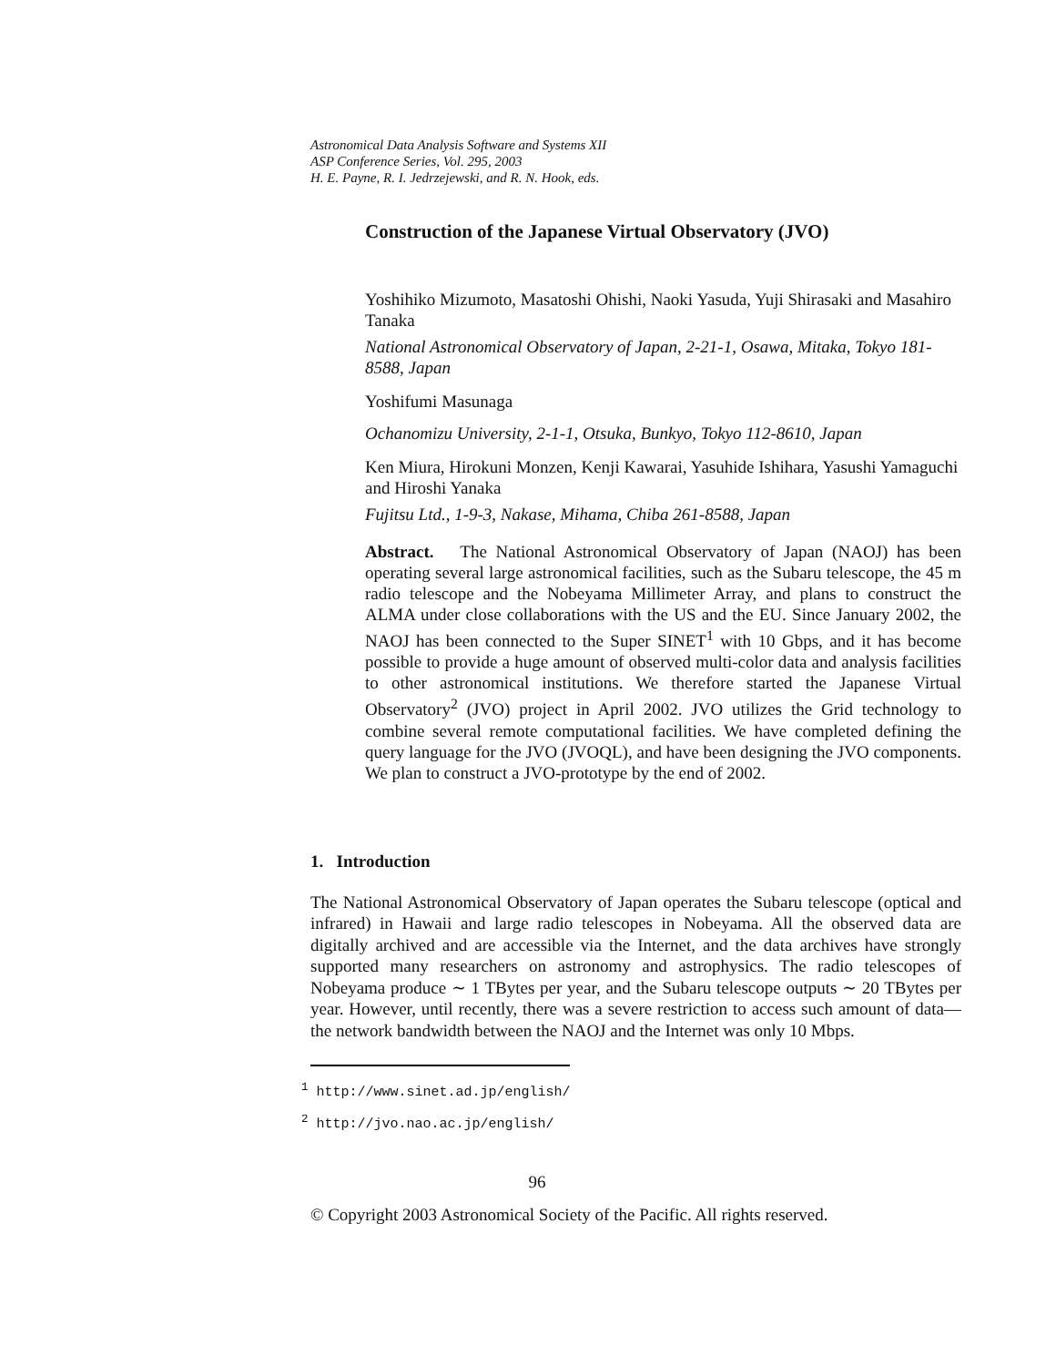Astronomical Data Analysis Software and Systems XII
ASP Conference Series, Vol. 295, 2003
H. E. Payne, R. I. Jedrzejewski, and R. N. Hook, eds.
Construction of the Japanese Virtual Observatory (JVO)
Yoshihiko Mizumoto, Masatoshi Ohishi, Naoki Yasuda, Yuji Shirasaki and Masahiro Tanaka
National Astronomical Observatory of Japan, 2-21-1, Osawa, Mitaka, Tokyo 181-8588, Japan
Yoshifumi Masunaga
Ochanomizu University, 2-1-1, Otsuka, Bunkyo, Tokyo 112-8610, Japan
Ken Miura, Hirokuni Monzen, Kenji Kawarai, Yasuhide Ishihara, Yasushi Yamaguchi and Hiroshi Yanaka
Fujitsu Ltd., 1-9-3, Nakase, Mihama, Chiba 261-8588, Japan
Abstract. The National Astronomical Observatory of Japan (NAOJ) has been operating several large astronomical facilities, such as the Subaru telescope, the 45 m radio telescope and the Nobeyama Millimeter Array, and plans to construct the ALMA under close collaborations with the US and the EU. Since January 2002, the NAOJ has been connected to the Super SINET<sup>1</sup> with 10 Gbps, and it has become possible to provide a huge amount of observed multi-color data and analysis facilities to other astronomical institutions. We therefore started the Japanese Virtual Observatory<sup>2</sup> (JVO) project in April 2002. JVO utilizes the Grid technology to combine several remote computational facilities. We have completed defining the query language for the JVO (JVOQL), and have been designing the JVO components. We plan to construct a JVO-prototype by the end of 2002.
1. Introduction
The National Astronomical Observatory of Japan operates the Subaru telescope (optical and infrared) in Hawaii and large radio telescopes in Nobeyama. All the observed data are digitally archived and are accessible via the Internet, and the data archives have strongly supported many researchers on astronomy and astrophysics. The radio telescopes of Nobeyama produce ∼ 1 TBytes per year, and the Subaru telescope outputs ∼ 20 TBytes per year. However, until recently, there was a severe restriction to access such amount of data—the network bandwidth between the NAOJ and the Internet was only 10 Mbps.
<sup>1</sup> http://www.sinet.ad.jp/english/
<sup>2</sup> http://jvo.nao.ac.jp/english/
96
© Copyright 2003 Astronomical Society of the Pacific. All rights reserved.